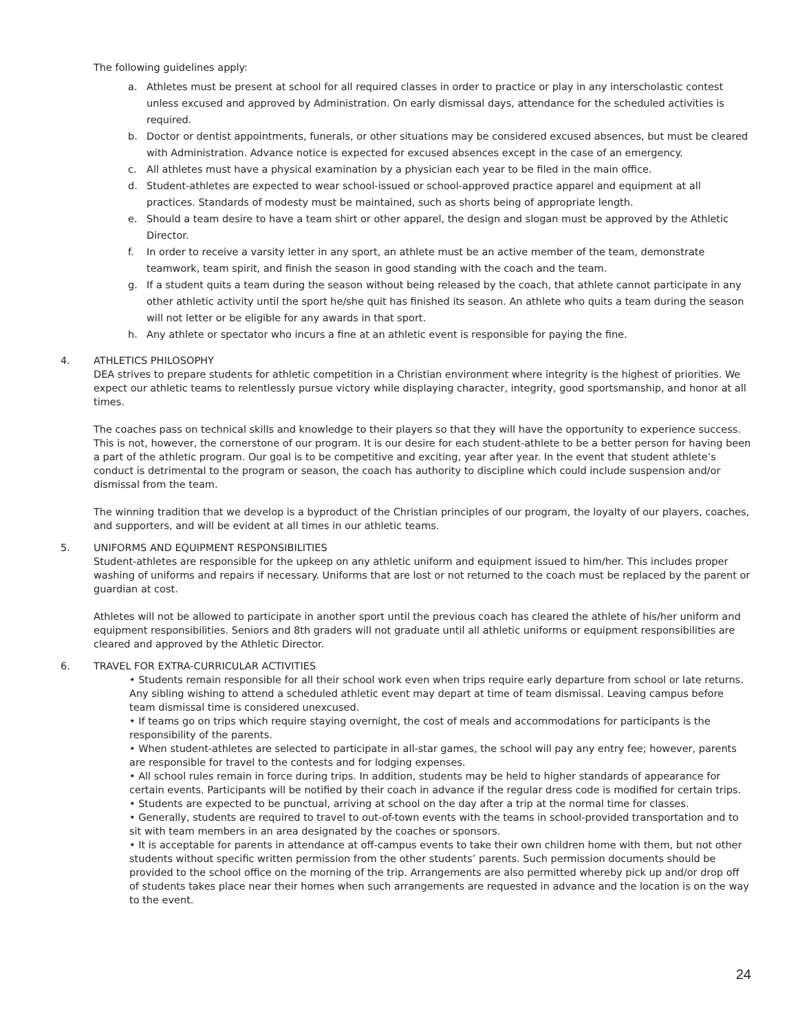The following guidelines apply:
a. Athletes must be present at school for all required classes in order to practice or play in any interscholastic contest unless excused and approved by Administration. On early dismissal days, attendance for the scheduled activities is required.
b. Doctor or dentist appointments, funerals, or other situations may be considered excused absences, but must be cleared with Administration. Advance notice is expected for excused absences except in the case of an emergency.
c. All athletes must have a physical examination by a physician each year to be filed in the main office.
d. Student-athletes are expected to wear school-issued or school-approved practice apparel and equipment at all practices. Standards of modesty must be maintained, such as shorts being of appropriate length.
e. Should a team desire to have a team shirt or other apparel, the design and slogan must be approved by the Athletic Director.
f. In order to receive a varsity letter in any sport, an athlete must be an active member of the team, demonstrate teamwork, team spirit, and finish the season in good standing with the coach and the team.
g. If a student quits a team during the season without being released by the coach, that athlete cannot participate in any other athletic activity until the sport he/she quit has finished its season. An athlete who quits a team during the season will not letter or be eligible for any awards in that sport.
h. Any athlete or spectator who incurs a fine at an athletic event is responsible for paying the fine.
4. ATHLETICS PHILOSOPHY
DEA strives to prepare students for athletic competition in a Christian environment where integrity is the highest of priorities. We expect our athletic teams to relentlessly pursue victory while displaying character, integrity, good sportsmanship, and honor at all times.
The coaches pass on technical skills and knowledge to their players so that they will have the opportunity to experience success. This is not, however, the cornerstone of our program. It is our desire for each student-athlete to be a better person for having been a part of the athletic program. Our goal is to be competitive and exciting, year after year. In the event that student athlete’s conduct is detrimental to the program or season, the coach has authority to discipline which could include suspension and/or dismissal from the team.
The winning tradition that we develop is a byproduct of the Christian principles of our program, the loyalty of our players, coaches, and supporters, and will be evident at all times in our athletic teams.
5. UNIFORMS AND EQUIPMENT RESPONSIBILITIES
Student-athletes are responsible for the upkeep on any athletic uniform and equipment issued to him/her. This includes proper washing of uniforms and repairs if necessary. Uniforms that are lost or not returned to the coach must be replaced by the parent or guardian at cost.
Athletes will not be allowed to participate in another sport until the previous coach has cleared the athlete of his/her uniform and equipment responsibilities. Seniors and 8th graders will not graduate until all athletic uniforms or equipment responsibilities are cleared and approved by the Athletic Director.
6. TRAVEL FOR EXTRA-CURRICULAR ACTIVITIES
• Students remain responsible for all their school work even when trips require early departure from school or late returns. Any sibling wishing to attend a scheduled athletic event may depart at time of team dismissal. Leaving campus before team dismissal time is considered unexcused.
• If teams go on trips which require staying overnight, the cost of meals and accommodations for participants is the responsibility of the parents.
• When student-athletes are selected to participate in all-star games, the school will pay any entry fee; however, parents are responsible for travel to the contests and for lodging expenses.
• All school rules remain in force during trips. In addition, students may be held to higher standards of appearance for certain events. Participants will be notified by their coach in advance if the regular dress code is modified for certain trips.
• Students are expected to be punctual, arriving at school on the day after a trip at the normal time for classes.
• Generally, students are required to travel to out-of-town events with the teams in school-provided transportation and to sit with team members in an area designated by the coaches or sponsors.
• It is acceptable for parents in attendance at off-campus events to take their own children home with them, but not other students without specific written permission from the other students’ parents. Such permission documents should be provided to the school office on the morning of the trip. Arrangements are also permitted whereby pick up and/or drop off of students takes place near their homes when such arrangements are requested in advance and the location is on the way to the event.
24